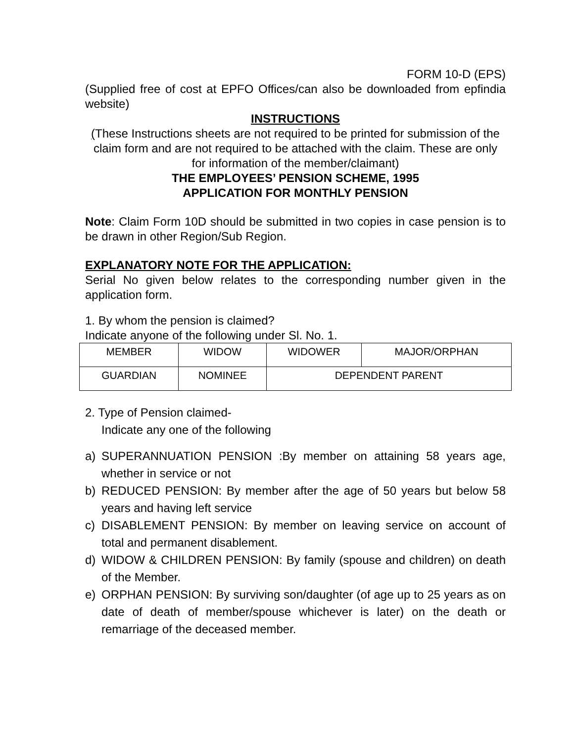FORM 10-D (EPS)
(Supplied free of cost at EPFO Offices/can also be downloaded from epfindia website)
INSTRUCTIONS
(These Instructions sheets are not required to be printed for submission of the claim form and are not required to be attached with the claim. These are only for information of the member/claimant)
THE EMPLOYEES’ PENSION SCHEME, 1995
APPLICATION FOR MONTHLY PENSION
Note: Claim Form 10D should be submitted in two copies in case pension is to be drawn in other Region/Sub Region.
EXPLANATORY NOTE FOR THE APPLICATION:
Serial No given below relates to the corresponding number given in the application form.
1. By whom the pension is claimed?
Indicate anyone of the following under Sl. No. 1.
| MEMBER | WIDOW | WIDOWER | MAJOR/ORPHAN |
| GUARDIAN | NOMINEE | DEPENDENT PARENT | |
2. Type of Pension claimed-
Indicate any one of the following
a) SUPERANNUATION PENSION :By member on attaining 58 years age, whether in service or not
b) REDUCED PENSION: By member after the age of 50 years but below 58 years and having left service
c) DISABLEMENT PENSION: By member on leaving service on account of total and permanent disablement.
d) WIDOW & CHILDREN PENSION: By family (spouse and children) on death of the Member.
e) ORPHAN PENSION: By surviving son/daughter (of age up to 25 years as on date of death of member/spouse whichever is later) on the death or remarriage of the deceased member.